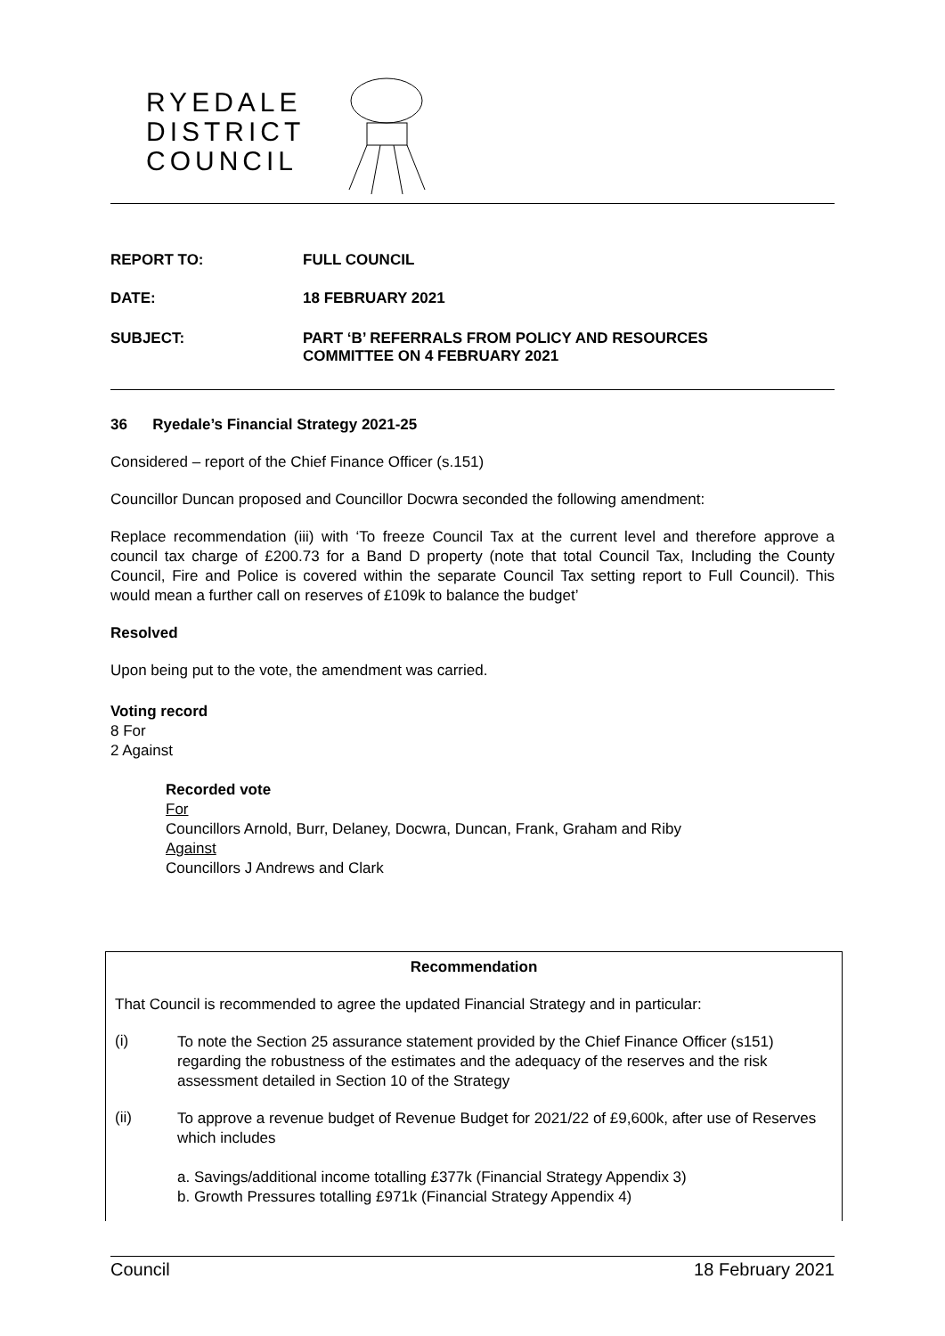RYEDALE
DISTRICT
COUNCIL
REPORT TO: FULL COUNCIL
DATE: 18 FEBRUARY 2021
SUBJECT: PART ‘B’ REFERRALS FROM POLICY AND RESOURCES
COMMITTEE ON 4 FEBRUARY 2021
36 Ryedale’s Financial Strategy 2021-25
Considered – report of the Chief Finance Officer (s.151)
Councillor Duncan proposed and Councillor Docwra seconded the following amendment:
Replace recommendation (iii) with ‘To freeze Council Tax at the current level and therefore approve a council tax charge of £200.73 for a Band D property (note that total Council Tax, Including the County Council, Fire and Police is covered within the separate Council Tax setting report to Full Council). This would mean a further call on reserves of £109k to balance the budget’
Resolved
Upon being put to the vote, the amendment was carried.
Voting record
8 For
2 Against
Recorded vote
For
Councillors Arnold, Burr, Delaney, Docwra, Duncan, Frank, Graham and Riby
Against
Councillors J Andrews and Clark
Recommendation
That Council is recommended to agree the updated Financial Strategy and in particular:
(i) To note the Section 25 assurance statement provided by the Chief Finance Officer (s151) regarding the robustness of the estimates and the adequacy of the reserves and the risk assessment detailed in Section 10 of the Strategy
(ii) To approve a revenue budget of Revenue Budget for 2021/22 of £9,600k, after use of Reserves which includes
a. Savings/additional income totalling £377k (Financial Strategy Appendix 3)
b. Growth Pressures totalling £971k (Financial Strategy Appendix 4)
Council 18 February 2021